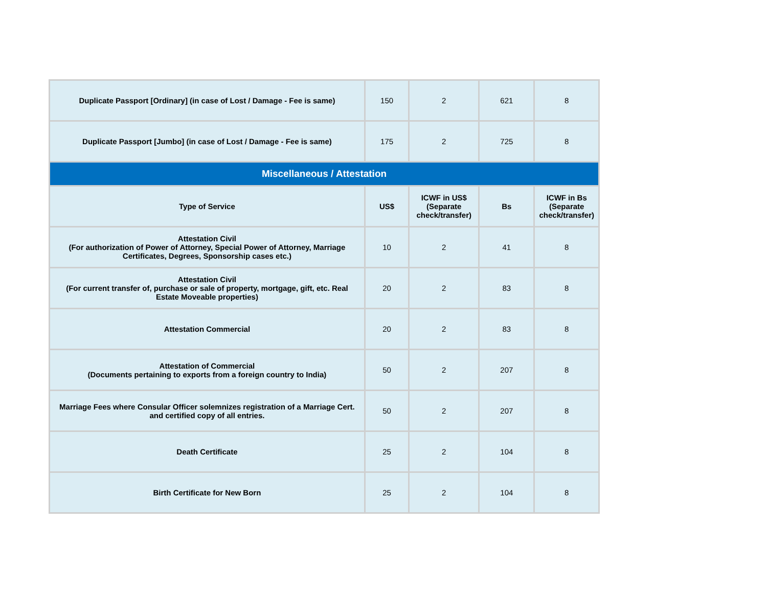| Duplicate Passport [Ordinary] (in case of Lost / Damage - Fee is same) | 150 | 2 | 621 | 8 |
| Duplicate Passport [Jumbo] (in case of Lost / Damage - Fee is same) | 175 | 2 | 725 | 8 |
| Miscellaneous / Attestation | | | | |
| Type of Service | US$ | ICWF in US$ (Separate check/transfer) | Bs | ICWF in Bs (Separate check/transfer) |
| Attestation Civil (For authorization of Power of Attorney, Special Power of Attorney, Marriage Certificates, Degrees, Sponsorship cases etc.) | 10 | 2 | 41 | 8 |
| Attestation Civil (For current transfer of, purchase or sale of property, mortgage, gift, etc. Real Estate Moveable properties) | 20 | 2 | 83 | 8 |
| Attestation Commercial | 20 | 2 | 83 | 8 |
| Attestation of Commercial (Documents pertaining to exports from a foreign country to India) | 50 | 2 | 207 | 8 |
| Marriage Fees where Consular Officer solemnizes registration of a Marriage Cert. and certified copy of all entries. | 50 | 2 | 207 | 8 |
| Death Certificate | 25 | 2 | 104 | 8 |
| Birth Certificate for New Born | 25 | 2 | 104 | 8 |